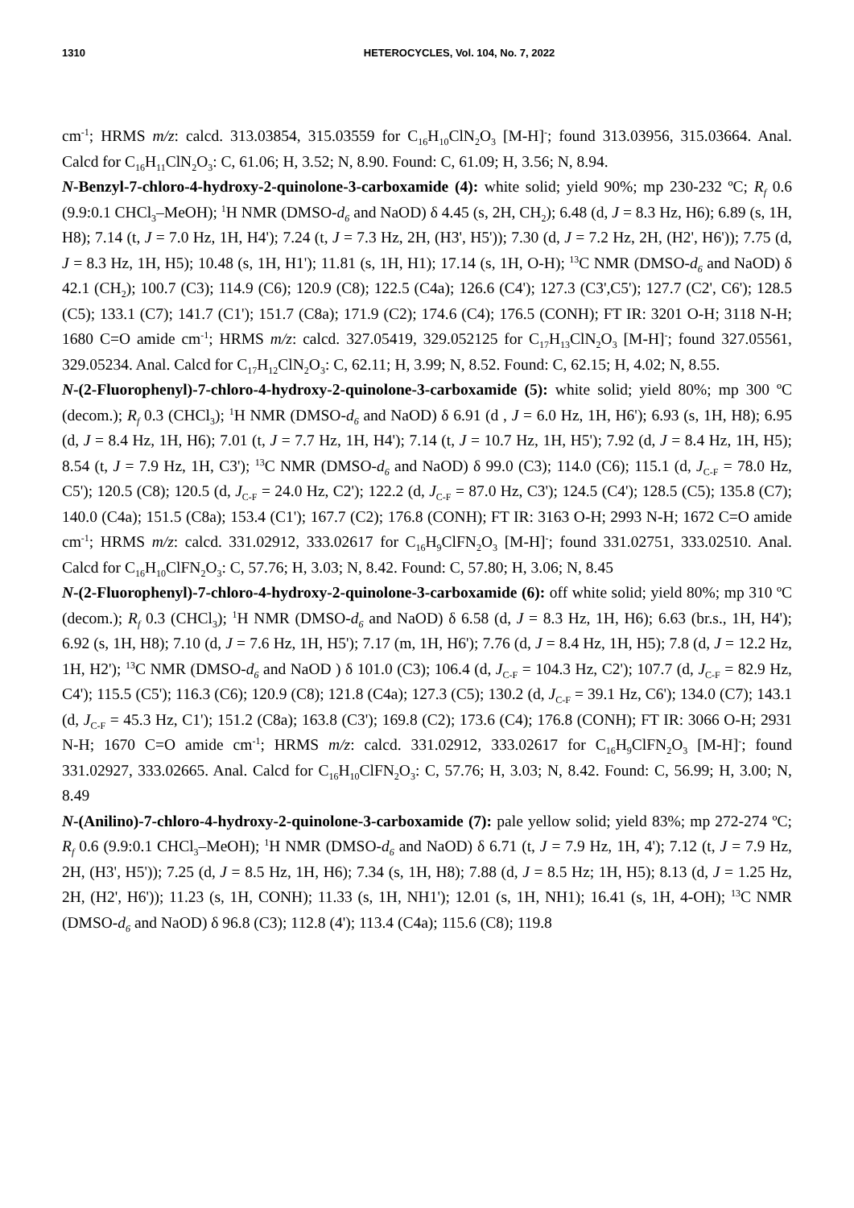1310 HETEROCYCLES, Vol. 104, No. 7, 2022
cm<sup>-1</sup>; HRMS m/z: calcd. 313.03854, 315.03559 for C<sub>16</sub>H<sub>10</sub>ClN<sub>2</sub>O<sub>3</sub> [M-H]<sup>-</sup>; found 313.03956, 315.03664. Anal. Calcd for C<sub>16</sub>H<sub>11</sub>ClN<sub>2</sub>O<sub>3</sub>: C, 61.06; H, 3.52; N, 8.90. Found: C, 61.09; H, 3.56; N, 8.94.
N-Benzyl-7-chloro-4-hydroxy-2-quinolone-3-carboxamide (4): white solid; yield 90%; mp 230-232 ºC; R<sub>f</sub> 0.6 (9.9:0.1 CHCl<sub>3</sub>–MeOH); <sup>1</sup>H NMR (DMSO-d<sub>6</sub> and NaOD) δ 4.45 (s, 2H, CH<sub>2</sub>); 6.48 (d, J = 8.3 Hz, H6); 6.89 (s, 1H, H8); 7.14 (t, J = 7.0 Hz, 1H, H4'); 7.24 (t, J = 7.3 Hz, 2H, (H3', H5')); 7.30 (d, J = 7.2 Hz, 2H, (H2', H6')); 7.75 (d, J = 8.3 Hz, 1H, H5); 10.48 (s, 1H, H1'); 11.81 (s, 1H, H1); 17.14 (s, 1H, O-H); <sup>13</sup>C NMR (DMSO-d<sub>6</sub> and NaOD) δ 42.1 (CH<sub>2</sub>); 100.7 (C3); 114.9 (C6); 120.9 (C8); 122.5 (C4a); 126.6 (C4'); 127.3 (C3',C5'); 127.7 (C2', C6'); 128.5 (C5); 133.1 (C7); 141.7 (C1'); 151.7 (C8a); 171.9 (C2); 174.6 (C4); 176.5 (CONH); FT IR: 3201 O-H; 3118 N-H; 1680 C=O amide cm<sup>-1</sup>; HRMS m/z: calcd. 327.05419, 329.052125 for C<sub>17</sub>H<sub>13</sub>ClN<sub>2</sub>O<sub>3</sub> [M-H]<sup>-</sup>; found 327.05561, 329.05234. Anal. Calcd for C<sub>17</sub>H<sub>12</sub>ClN<sub>2</sub>O<sub>3</sub>: C, 62.11; H, 3.99; N, 8.52. Found: C, 62.15; H, 4.02; N, 8.55.
N-(2-Fluorophenyl)-7-chloro-4-hydroxy-2-quinolone-3-carboxamide (5): white solid; yield 80%; mp 300 ºC (decom.); R<sub>f</sub> 0.3 (CHCl<sub>3</sub>); <sup>1</sup>H NMR (DMSO-d<sub>6</sub> and NaOD) δ 6.91 (d , J = 6.0 Hz, 1H, H6'); 6.93 (s, 1H, H8); 6.95 (d, J = 8.4 Hz, 1H, H6); 7.01 (t, J = 7.7 Hz, 1H, H4'); 7.14 (t, J = 10.7 Hz, 1H, H5'); 7.92 (d, J = 8.4 Hz, 1H, H5); 8.54 (t, J = 7.9 Hz, 1H, C3'); <sup>13</sup>C NMR (DMSO-d<sub>6</sub> and NaOD) δ 99.0 (C3); 114.0 (C6); 115.1 (d, J<sub>C-F</sub> = 78.0 Hz, C5'); 120.5 (C8); 120.5 (d, J<sub>C-F</sub> = 24.0 Hz, C2'); 122.2 (d, J<sub>C-F</sub> = 87.0 Hz, C3'); 124.5 (C4'); 128.5 (C5); 135.8 (C7); 140.0 (C4a); 151.5 (C8a); 153.4 (C1'); 167.7 (C2); 176.8 (CONH); FT IR: 3163 O-H; 2993 N-H; 1672 C=O amide cm<sup>-1</sup>; HRMS m/z: calcd. 331.02912, 333.02617 for C<sub>16</sub>H<sub>9</sub>ClFN<sub>2</sub>O<sub>3</sub> [M-H]<sup>-</sup>; found 331.02751, 333.02510. Anal. Calcd for C<sub>16</sub>H<sub>10</sub>ClFN<sub>2</sub>O<sub>3</sub>: C, 57.76; H, 3.03; N, 8.42. Found: C, 57.80; H, 3.06; N, 8.45
N-(2-Fluorophenyl)-7-chloro-4-hydroxy-2-quinolone-3-carboxamide (6): off white solid; yield 80%; mp 310 ºC (decom.); R<sub>f</sub> 0.3 (CHCl<sub>3</sub>); <sup>1</sup>H NMR (DMSO-d<sub>6</sub> and NaOD) δ 6.58 (d, J = 8.3 Hz, 1H, H6); 6.63 (br.s., 1H, H4'); 6.92 (s, 1H, H8); 7.10 (d, J = 7.6 Hz, 1H, H5'); 7.17 (m, 1H, H6'); 7.76 (d, J = 8.4 Hz, 1H, H5); 7.8 (d, J = 12.2 Hz, 1H, H2'); <sup>13</sup>C NMR (DMSO-d<sub>6</sub> and NaOD ) δ 101.0 (C3); 106.4 (d, J<sub>C-F</sub> = 104.3 Hz, C2'); 107.7 (d, J<sub>C-F</sub> = 82.9 Hz, C4'); 115.5 (C5'); 116.3 (C6); 120.9 (C8); 121.8 (C4a); 127.3 (C5); 130.2 (d, J<sub>C-F</sub> = 39.1 Hz, C6'); 134.0 (C7); 143.1 (d, J<sub>C-F</sub> = 45.3 Hz, C1'); 151.2 (C8a); 163.8 (C3'); 169.8 (C2); 173.6 (C4); 176.8 (CONH); FT IR: 3066 O-H; 2931 N-H; 1670 C=O amide cm<sup>-1</sup>; HRMS m/z: calcd. 331.02912, 333.02617 for C<sub>16</sub>H<sub>9</sub>ClFN<sub>2</sub>O<sub>3</sub> [M-H]<sup>-</sup>; found 331.02927, 333.02665. Anal. Calcd for C<sub>16</sub>H<sub>10</sub>ClFN<sub>2</sub>O<sub>3</sub>: C, 57.76; H, 3.03; N, 8.42. Found: C, 56.99; H, 3.00; N, 8.49
N-(Anilino)-7-chloro-4-hydroxy-2-quinolone-3-carboxamide (7): pale yellow solid; yield 83%; mp 272-274 ºC; R<sub>f</sub> 0.6 (9.9:0.1 CHCl<sub>3</sub>–MeOH); <sup>1</sup>H NMR (DMSO-d<sub>6</sub> and NaOD) δ 6.71 (t, J = 7.9 Hz, 1H, 4'); 7.12 (t, J = 7.9 Hz, 2H, (H3', H5')); 7.25 (d, J = 8.5 Hz, 1H, H6); 7.34 (s, 1H, H8); 7.88 (d, J = 8.5 Hz; 1H, H5); 8.13 (d, J = 1.25 Hz, 2H, (H2', H6')); 11.23 (s, 1H, CONH); 11.33 (s, 1H, NH1'); 12.01 (s, 1H, NH1); 16.41 (s, 1H, 4-OH); <sup>13</sup>C NMR (DMSO-d<sub>6</sub> and NaOD) δ 96.8 (C3); 112.8 (4'); 113.4 (C4a); 115.6 (C8); 119.8